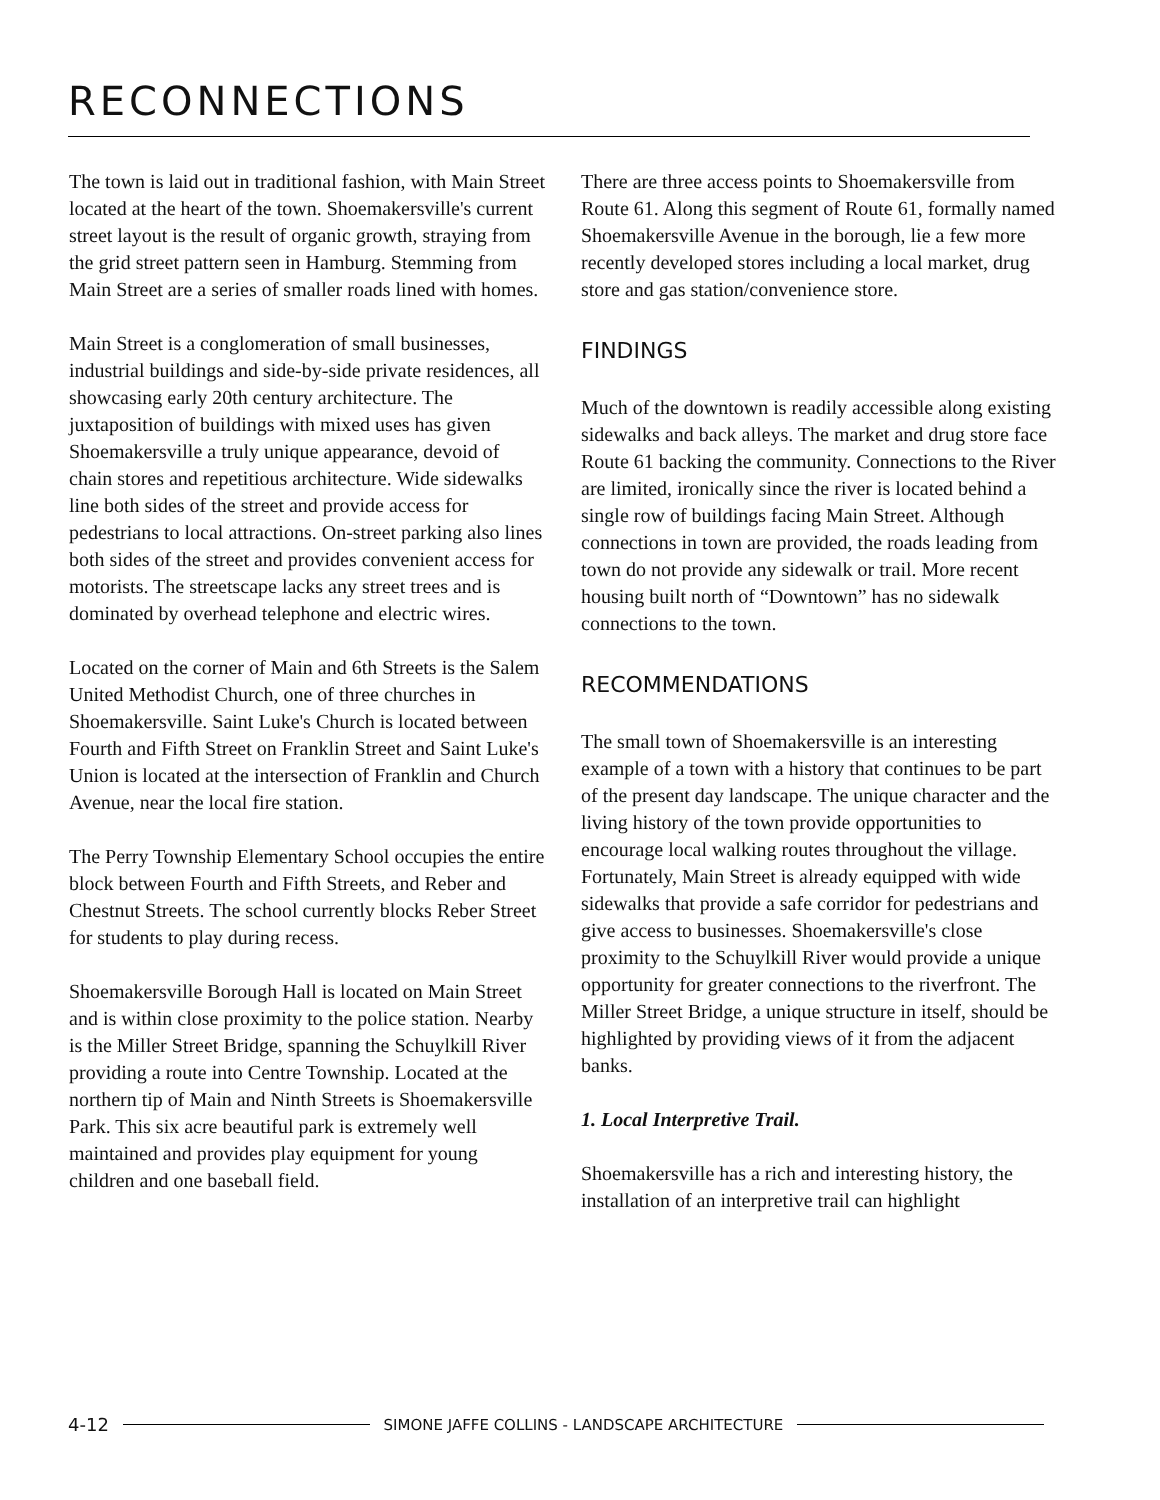RECONNECTIONS
The town is laid out in traditional fashion, with Main Street located at the heart of the town. Shoemakersville's current street layout is the result of organic growth, straying from the grid street pattern seen in Hamburg. Stemming from Main Street are a series of smaller roads lined with homes.
Main Street is a conglomeration of small businesses, industrial buildings and side-by-side private residences, all showcasing early 20th century architecture. The juxtaposition of buildings with mixed uses has given Shoemakersville a truly unique appearance, devoid of chain stores and repetitious architecture. Wide sidewalks line both sides of the street and provide access for pedestrians to local attractions. On-street parking also lines both sides of the street and provides convenient access for motorists. The streetscape lacks any street trees and is dominated by overhead telephone and electric wires.
Located on the corner of Main and 6th Streets is the Salem United Methodist Church, one of three churches in Shoemakersville. Saint Luke's Church is located between Fourth and Fifth Street on Franklin Street and Saint Luke's Union is located at the intersection of Franklin and Church Avenue, near the local fire station.
The Perry Township Elementary School occupies the entire block between Fourth and Fifth Streets, and Reber and Chestnut Streets. The school currently blocks Reber Street for students to play during recess.
Shoemakersville Borough Hall is located on Main Street and is within close proximity to the police station. Nearby is the Miller Street Bridge, spanning the Schuylkill River providing a route into Centre Township. Located at the northern tip of Main and Ninth Streets is Shoemakersville Park. This six acre beautiful park is extremely well maintained and provides play equipment for young children and one baseball field.
There are three access points to Shoemakersville from Route 61. Along this segment of Route 61, formally named Shoemakersville Avenue in the borough, lie a few more recently developed stores including a local market, drug store and gas station/convenience store.
FINDINGS
Much of the downtown is readily accessible along existing sidewalks and back alleys. The market and drug store face Route 61 backing the community. Connections to the River are limited, ironically since the river is located behind a single row of buildings facing Main Street. Although connections in town are provided, the roads leading from town do not provide any sidewalk or trail. More recent housing built north of “Downtown” has no sidewalk connections to the town.
RECOMMENDATIONS
The small town of Shoemakersville is an interesting example of a town with a history that continues to be part of the present day landscape. The unique character and the living history of the town provide opportunities to encourage local walking routes throughout the village. Fortunately, Main Street is already equipped with wide sidewalks that provide a safe corridor for pedestrians and give access to businesses. Shoemakersville's close proximity to the Schuylkill River would provide a unique opportunity for greater connections to the riverfront. The Miller Street Bridge, a unique structure in itself, should be highlighted by providing views of it from the adjacent banks.
1. Local Interpretive Trail.
Shoemakersville has a rich and interesting history, the installation of an interpretive trail can highlight
4-12 SIMONE JAFFE COLLINS - LANDSCAPE ARCHITECTURE